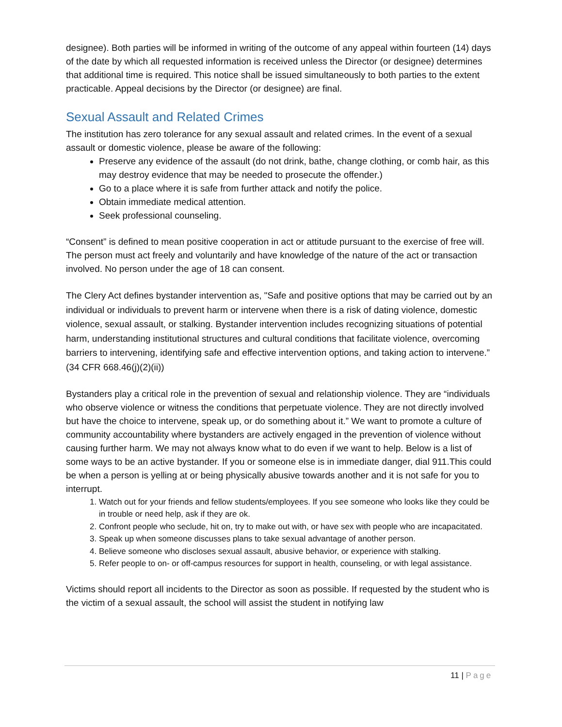designee). Both parties will be informed in writing of the outcome of any appeal within fourteen (14) days of the date by which all requested information is received unless the Director (or designee) determines that additional time is required. This notice shall be issued simultaneously to both parties to the extent practicable. Appeal decisions by the Director (or designee) are final.
Sexual Assault and Related Crimes
The institution has zero tolerance for any sexual assault and related crimes. In the event of a sexual assault or domestic violence, please be aware of the following:
Preserve any evidence of the assault (do not drink, bathe, change clothing, or comb hair, as this may destroy evidence that may be needed to prosecute the offender.)
Go to a place where it is safe from further attack and notify the police.
Obtain immediate medical attention.
Seek professional counseling.
“Consent” is defined to mean positive cooperation in act or attitude pursuant to the exercise of free will. The person must act freely and voluntarily and have knowledge of the nature of the act or transaction involved. No person under the age of 18 can consent.
The Clery Act defines bystander intervention as, "Safe and positive options that may be carried out by an individual or individuals to prevent harm or intervene when there is a risk of dating violence, domestic violence, sexual assault, or stalking. Bystander intervention includes recognizing situations of potential harm, understanding institutional structures and cultural conditions that facilitate violence, overcoming barriers to intervening, identifying safe and effective intervention options, and taking action to intervene.” (34 CFR 668.46(j)(2)(ii))
Bystanders play a critical role in the prevention of sexual and relationship violence. They are “individuals who observe violence or witness the conditions that perpetuate violence. They are not directly involved but have the choice to intervene, speak up, or do something about it.” We want to promote a culture of community accountability where bystanders are actively engaged in the prevention of violence without causing further harm. We may not always know what to do even if we want to help. Below is a list of some ways to be an active bystander. If you or someone else is in immediate danger, dial 911.This could be when a person is yelling at or being physically abusive towards another and it is not safe for you to interrupt.
1. Watch out for your friends and fellow students/employees. If you see someone who looks like they could be in trouble or need help, ask if they are ok.
2. Confront people who seclude, hit on, try to make out with, or have sex with people who are incapacitated.
3. Speak up when someone discusses plans to take sexual advantage of another person.
4. Believe someone who discloses sexual assault, abusive behavior, or experience with stalking.
5. Refer people to on- or off-campus resources for support in health, counseling, or with legal assistance.
Victims should report all incidents to the Director as soon as possible. If requested by the student who is the victim of a sexual assault, the school will assist the student in notifying law
11 | Page